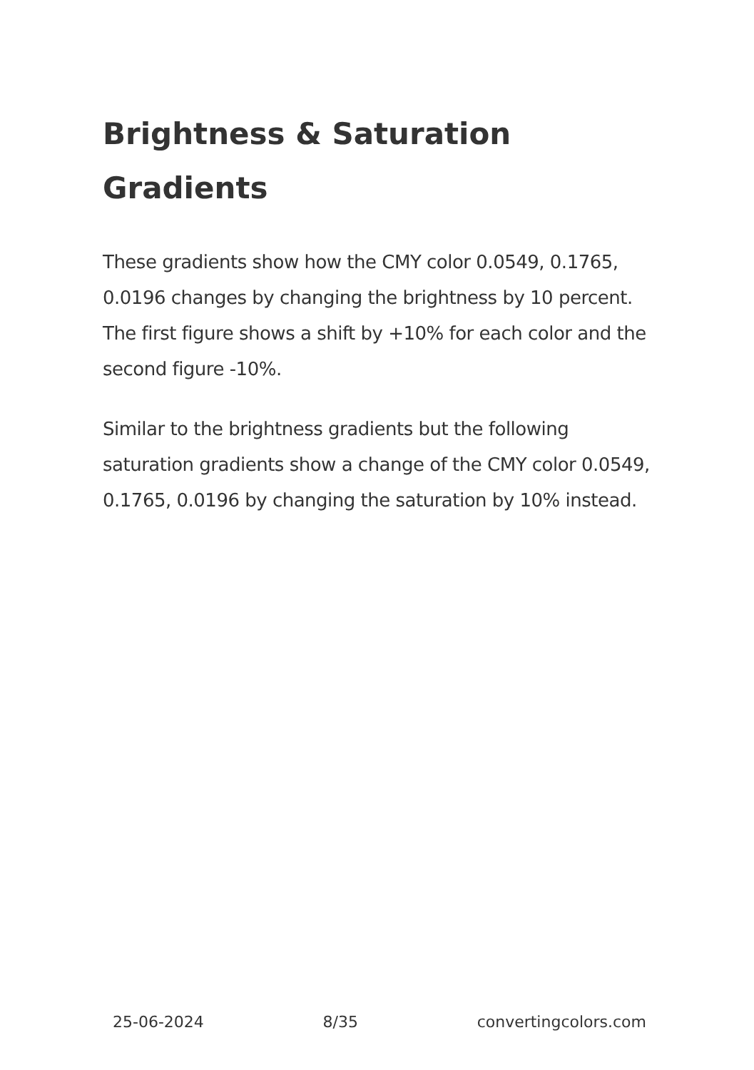Brightness & Saturation Gradients
These gradients show how the CMY color 0.0549, 0.1765, 0.0196 changes by changing the brightness by 10 percent. The first figure shows a shift by +10% for each color and the second figure -10%.
Similar to the brightness gradients but the following saturation gradients show a change of the CMY color 0.0549, 0.1765, 0.0196 by changing the saturation by 10% instead.
25-06-2024 8/35 convertingcolors.com